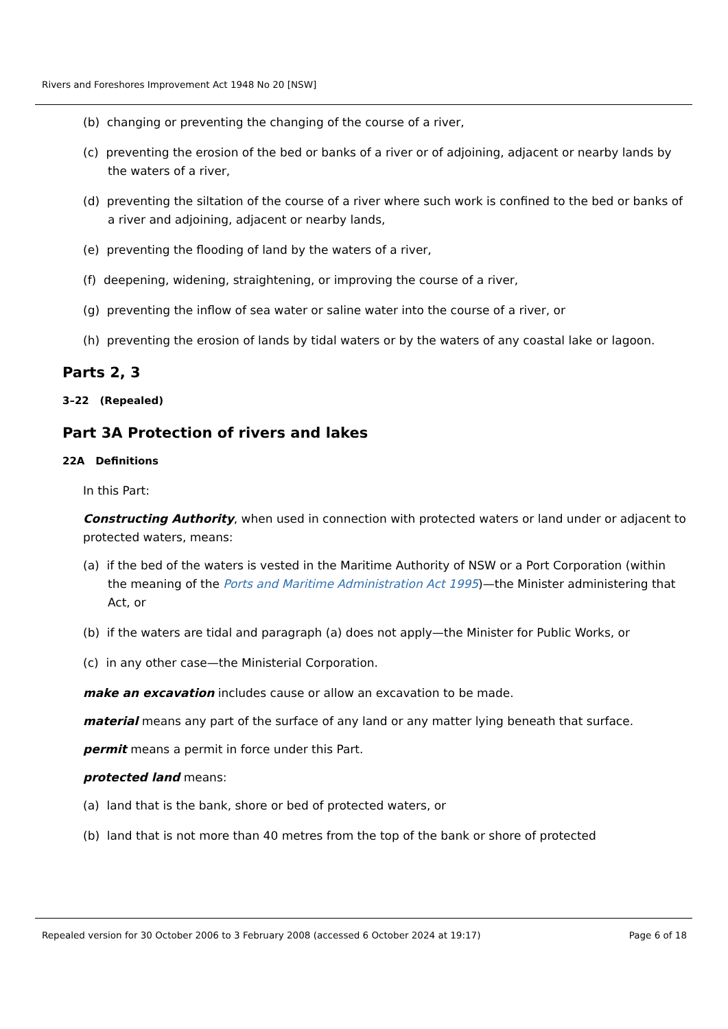Rivers and Foreshores Improvement Act 1948 No 20 [NSW]
(b) changing or preventing the changing of the course of a river,
(c) preventing the erosion of the bed or banks of a river or of adjoining, adjacent or nearby lands by the waters of a river,
(d) preventing the siltation of the course of a river where such work is confined to the bed or banks of a river and adjoining, adjacent or nearby lands,
(e) preventing the flooding of land by the waters of a river,
(f) deepening, widening, straightening, or improving the course of a river,
(g) preventing the inflow of sea water or saline water into the course of a river, or
(h) preventing the erosion of lands by tidal waters or by the waters of any coastal lake or lagoon.
Parts 2, 3
3–22 (Repealed)
Part 3A Protection of rivers and lakes
22A Definitions
In this Part:
Constructing Authority, when used in connection with protected waters or land under or adjacent to protected waters, means:
(a) if the bed of the waters is vested in the Maritime Authority of NSW or a Port Corporation (within the meaning of the Ports and Maritime Administration Act 1995)—the Minister administering that Act, or
(b) if the waters are tidal and paragraph (a) does not apply—the Minister for Public Works, or
(c) in any other case—the Ministerial Corporation.
make an excavation includes cause or allow an excavation to be made.
material means any part of the surface of any land or any matter lying beneath that surface.
permit means a permit in force under this Part.
protected land means:
(a) land that is the bank, shore or bed of protected waters, or
(b) land that is not more than 40 metres from the top of the bank or shore of protected
Repealed version for 30 October 2006 to 3 February 2008 (accessed 6 October 2024 at 19:17) Page 6 of 18